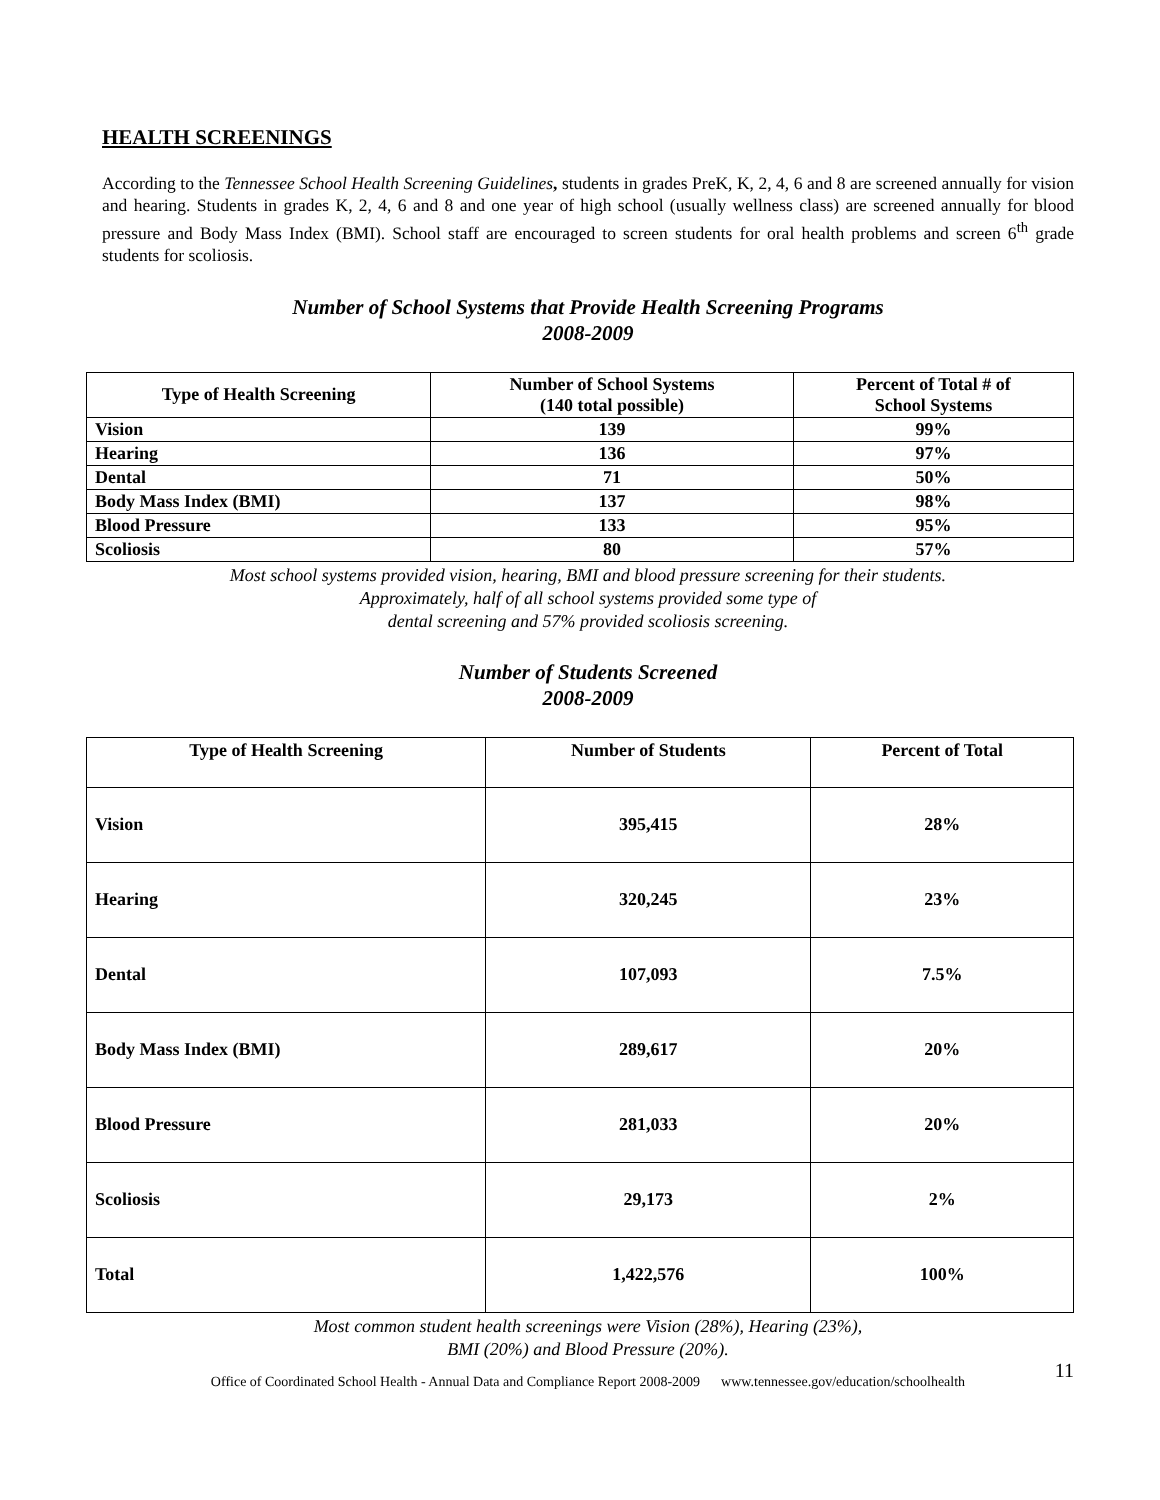HEALTH SCREENINGS
According to the Tennessee School Health Screening Guidelines, students in grades PreK, K, 2, 4, 6 and 8 are screened annually for vision and hearing. Students in grades K, 2, 4, 6 and 8 and one year of high school (usually wellness class) are screened annually for blood pressure and Body Mass Index (BMI). School staff are encouraged to screen students for oral health problems and screen 6<sup>th</sup> grade students for scoliosis.
Number of School Systems that Provide Health Screening Programs
2008-2009
| Type of Health Screening | Number of School Systems (140 total possible) | Percent of Total # of School Systems |
| --- | --- | --- |
| Vision | 139 | 99% |
| Hearing | 136 | 97% |
| Dental | 71 | 50% |
| Body Mass Index (BMI) | 137 | 98% |
| Blood Pressure | 133 | 95% |
| Scoliosis | 80 | 57% |
Most school systems provided vision, hearing, BMI and blood pressure screening for their students.
Approximately, half of all school systems provided some type of
dental screening and 57% provided scoliosis screening.
Number of Students Screened
2008-2009
| Type of Health Screening | Number of Students | Percent of Total |
| --- | --- | --- |
| Vision | 395,415 | 28% |
| Hearing | 320,245 | 23% |
| Dental | 107,093 | 7.5% |
| Body Mass Index (BMI) | 289,617 | 20% |
| Blood Pressure | 281,033 | 20% |
| Scoliosis | 29,173 | 2% |
| Total | 1,422,576 | 100% |
Most common student health screenings were Vision (28%), Hearing (23%),
BMI (20%) and Blood Pressure (20%).
11
Office of Coordinated School Health - Annual Data and Compliance Report 2008-2009 www.tennessee.gov/education/schoolhealth